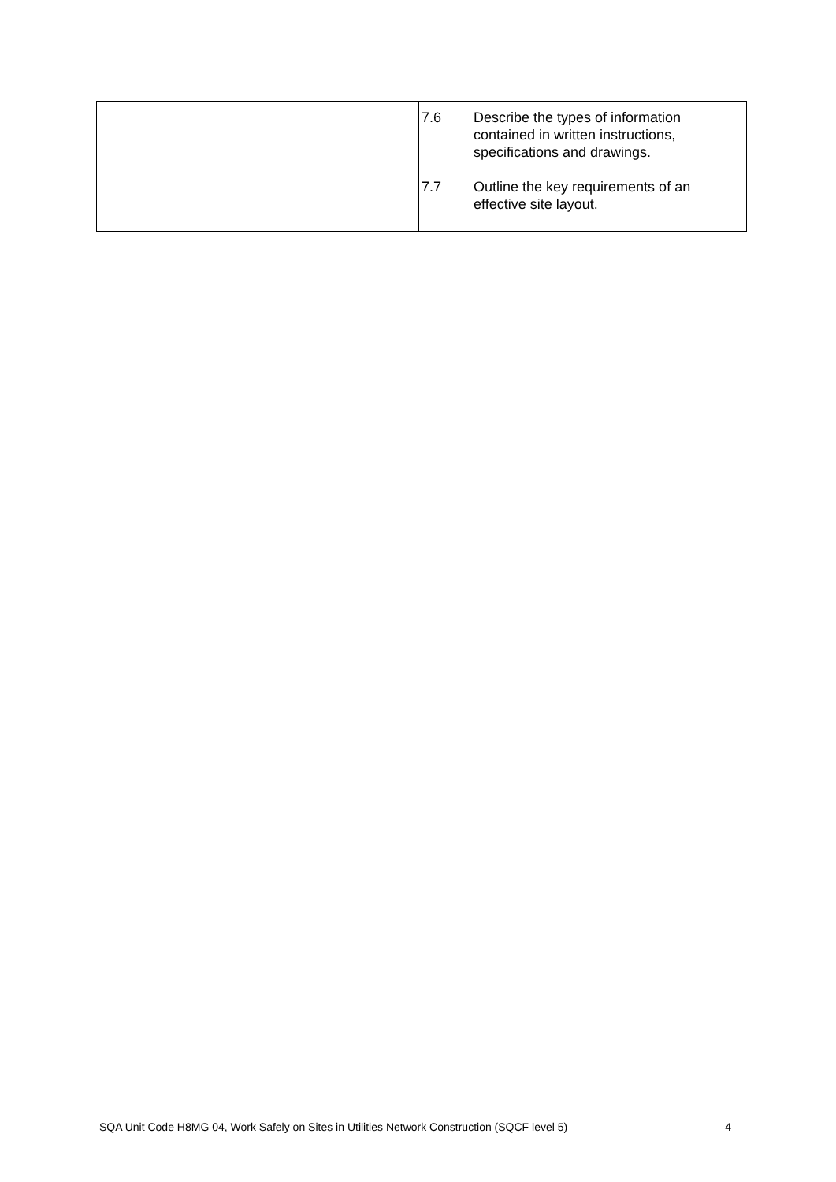| | 7.6 Describe the types of information contained in written instructions, specifications and drawings. 7.7 Outline the key requirements of an effective site layout. |
SQA Unit Code H8MG 04, Work Safely on Sites in Utilities Network Construction (SQCF level 5) 4